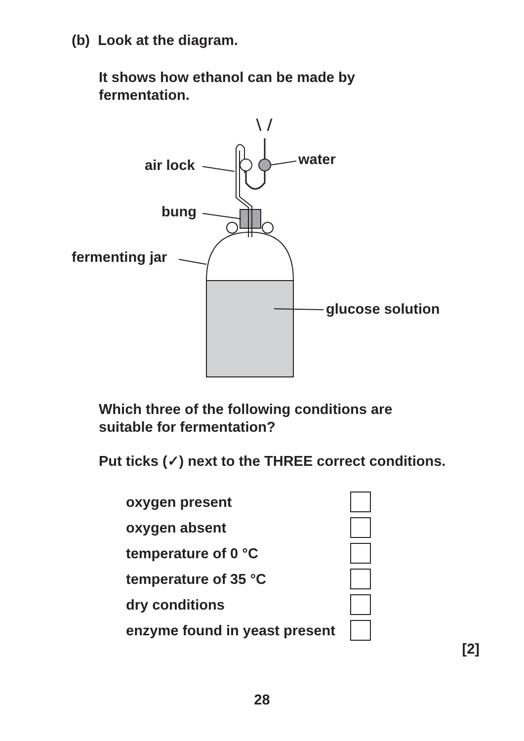(b) Look at the diagram.
It shows how ethanol can be made by
fermentation.
air lock
water
bung
fermenting jar
glucose solution
Which three of the following conditions are
suitable for fermentation?
Put ticks (✓) next to the THREE correct conditions.
| oxygen present | |
| oxygen absent | |
| temperature of 0 °C | |
| temperature of 35 °C | |
| dry conditions | |
| enzyme found in yeast present | |
[2]
28